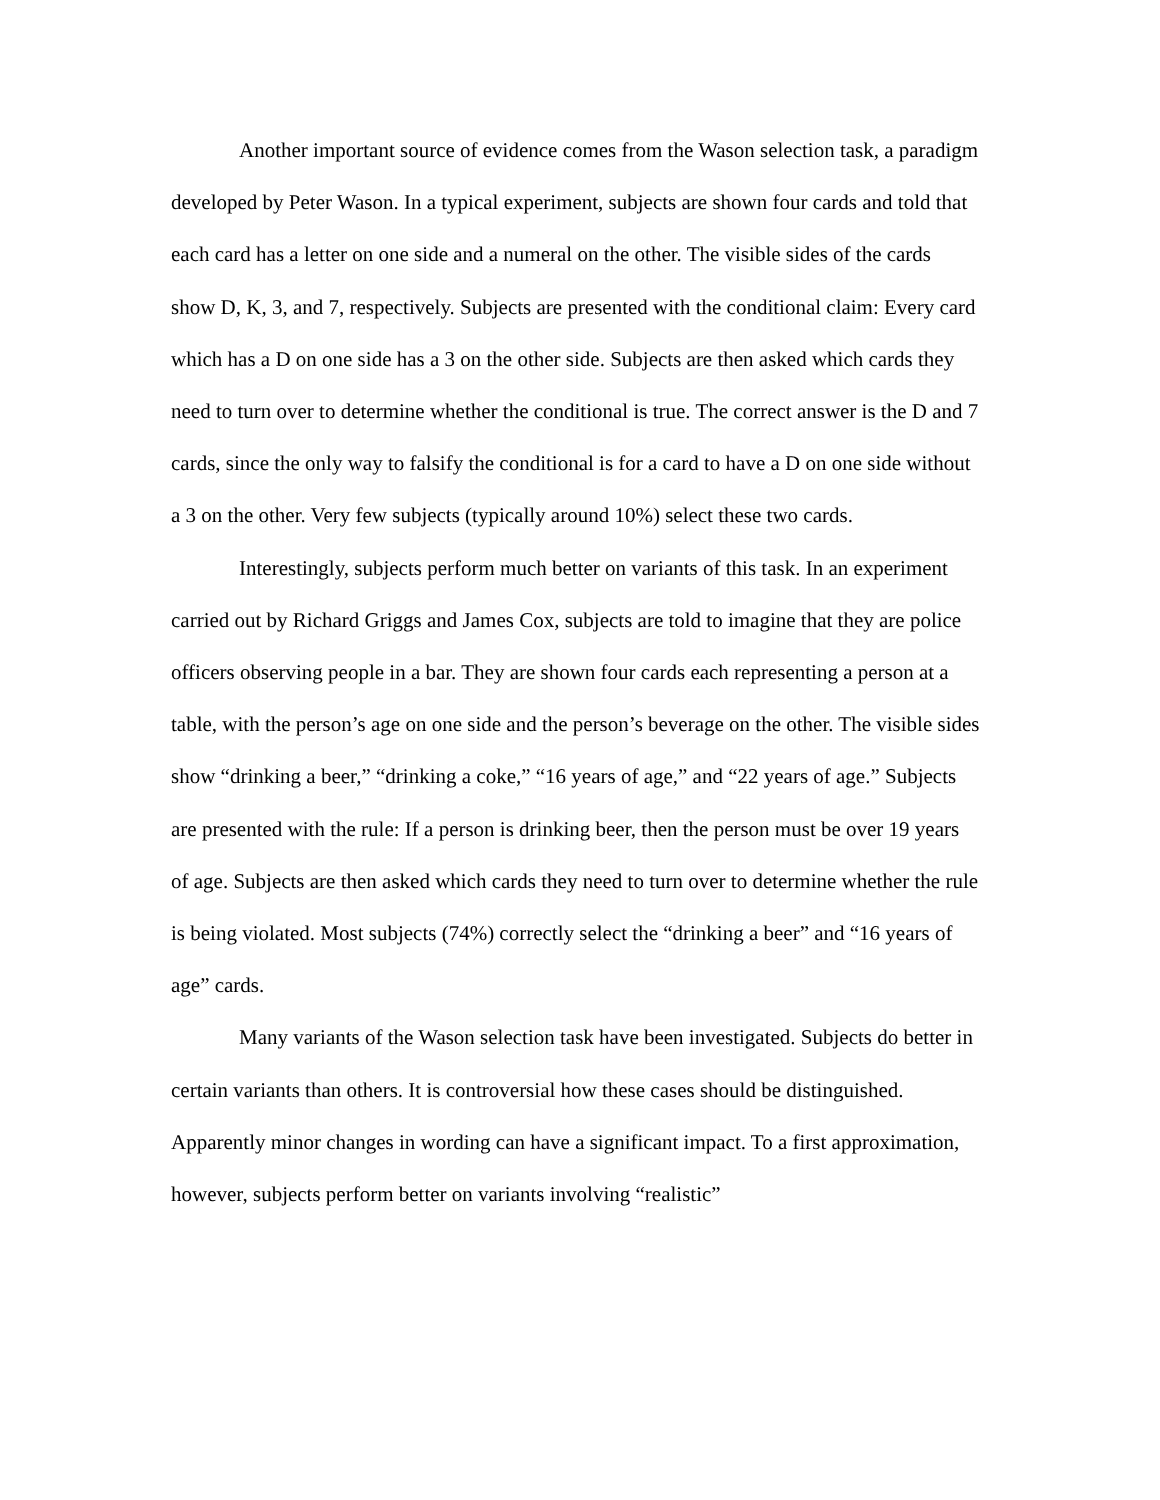Another important source of evidence comes from the Wason selection task, a paradigm developed by Peter Wason. In a typical experiment, subjects are shown four cards and told that each card has a letter on one side and a numeral on the other. The visible sides of the cards show D, K, 3, and 7, respectively. Subjects are presented with the conditional claim: Every card which has a D on one side has a 3 on the other side. Subjects are then asked which cards they need to turn over to determine whether the conditional is true. The correct answer is the D and 7 cards, since the only way to falsify the conditional is for a card to have a D on one side without a 3 on the other. Very few subjects (typically around 10%) select these two cards.
Interestingly, subjects perform much better on variants of this task. In an experiment carried out by Richard Griggs and James Cox, subjects are told to imagine that they are police officers observing people in a bar. They are shown four cards each representing a person at a table, with the person’s age on one side and the person’s beverage on the other. The visible sides show “drinking a beer,” “drinking a coke,” “16 years of age,” and “22 years of age.” Subjects are presented with the rule: If a person is drinking beer, then the person must be over 19 years of age. Subjects are then asked which cards they need to turn over to determine whether the rule is being violated. Most subjects (74%) correctly select the “drinking a beer” and “16 years of age” cards.
Many variants of the Wason selection task have been investigated. Subjects do better in certain variants than others. It is controversial how these cases should be distinguished. Apparently minor changes in wording can have a significant impact. To a first approximation, however, subjects perform better on variants involving “realistic”